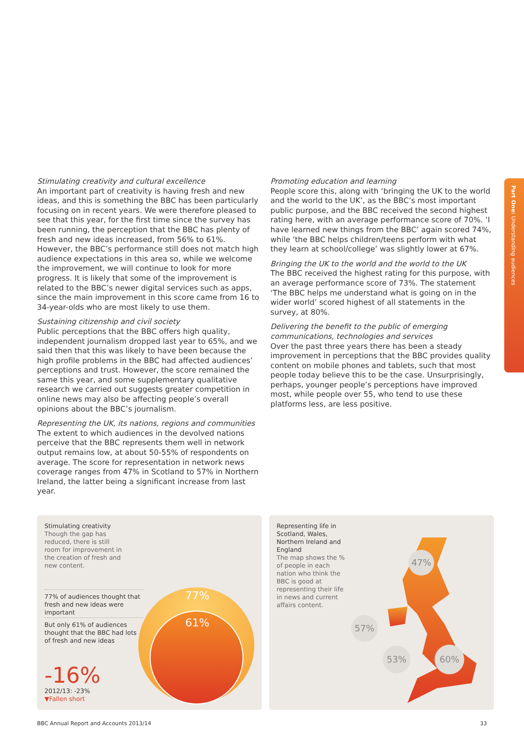Stimulating creativity and cultural excellence
An important part of creativity is having fresh and new ideas, and this is something the BBC has been particularly focusing on in recent years. We were therefore pleased to see that this year, for the first time since the survey has been running, the perception that the BBC has plenty of fresh and new ideas increased, from 56% to 61%. However, the BBC’s performance still does not match high audience expectations in this area so, while we welcome the improvement, we will continue to look for more progress. It is likely that some of the improvement is related to the BBC’s newer digital services such as apps, since the main improvement in this score came from 16 to 34-year-olds who are most likely to use them.
Sustaining citizenship and civil society
Public perceptions that the BBC offers high quality, independent journalism dropped last year to 65%, and we said then that this was likely to have been because the high profile problems in the BBC had affected audiences’ perceptions and trust. However, the score remained the same this year, and some supplementary qualitative research we carried out suggests greater competition in online news may also be affecting people’s overall opinions about the BBC’s journalism.
Representing the UK, its nations, regions and communities
The extent to which audiences in the devolved nations perceive that the BBC represents them well in network output remains low, at about 50-55% of respondents on average. The score for representation in network news coverage ranges from 47% in Scotland to 57% in Northern Ireland, the latter being a significant increase from last year.
Promoting education and learning
People score this, along with ‘bringing the UK to the world and the world to the UK’, as the BBC’s most important public purpose, and the BBC received the second highest rating here, with an average performance score of 70%. ‘I have learned new things from the BBC’ again scored 74%, while ‘the BBC helps children/teens perform with what they learn at school/college’ was slightly lower at 67%.
Bringing the UK to the world and the world to the UK
The BBC received the highest rating for this purpose, with an average performance score of 73%. The statement ‘The BBC helps me understand what is going on in the wider world’ scored highest of all statements in the survey, at 80%.
Delivering the benefit to the public of emerging communications, technologies and services
Over the past three years there has been a steady improvement in perceptions that the BBC provides quality content on mobile phones and tablets, such that most people today believe this to be the case. Unsurprisingly, perhaps, younger people’s perceptions have improved most, while people over 55, who tend to use these platforms less, are less positive.
Part One: Understanding audiences
Stimulating creativity
Though the gap has reduced, there is still room for improvement in the creation of fresh and new content.
77%
61%
77% of audiences thought that fresh and new ideas were important
But only 61% of audiences thought that the BBC had lots of fresh and new ideas
-16%
2012/13: -23%
▼Fallen short
Representing life in Scotland, Wales, Northern Ireland and England
The map shows the % of people in each nation who think the BBC is good at representing their life in news and current affairs content.
47%
57%
53% 60%
BBC Annual Report and Accounts 2013/14 33